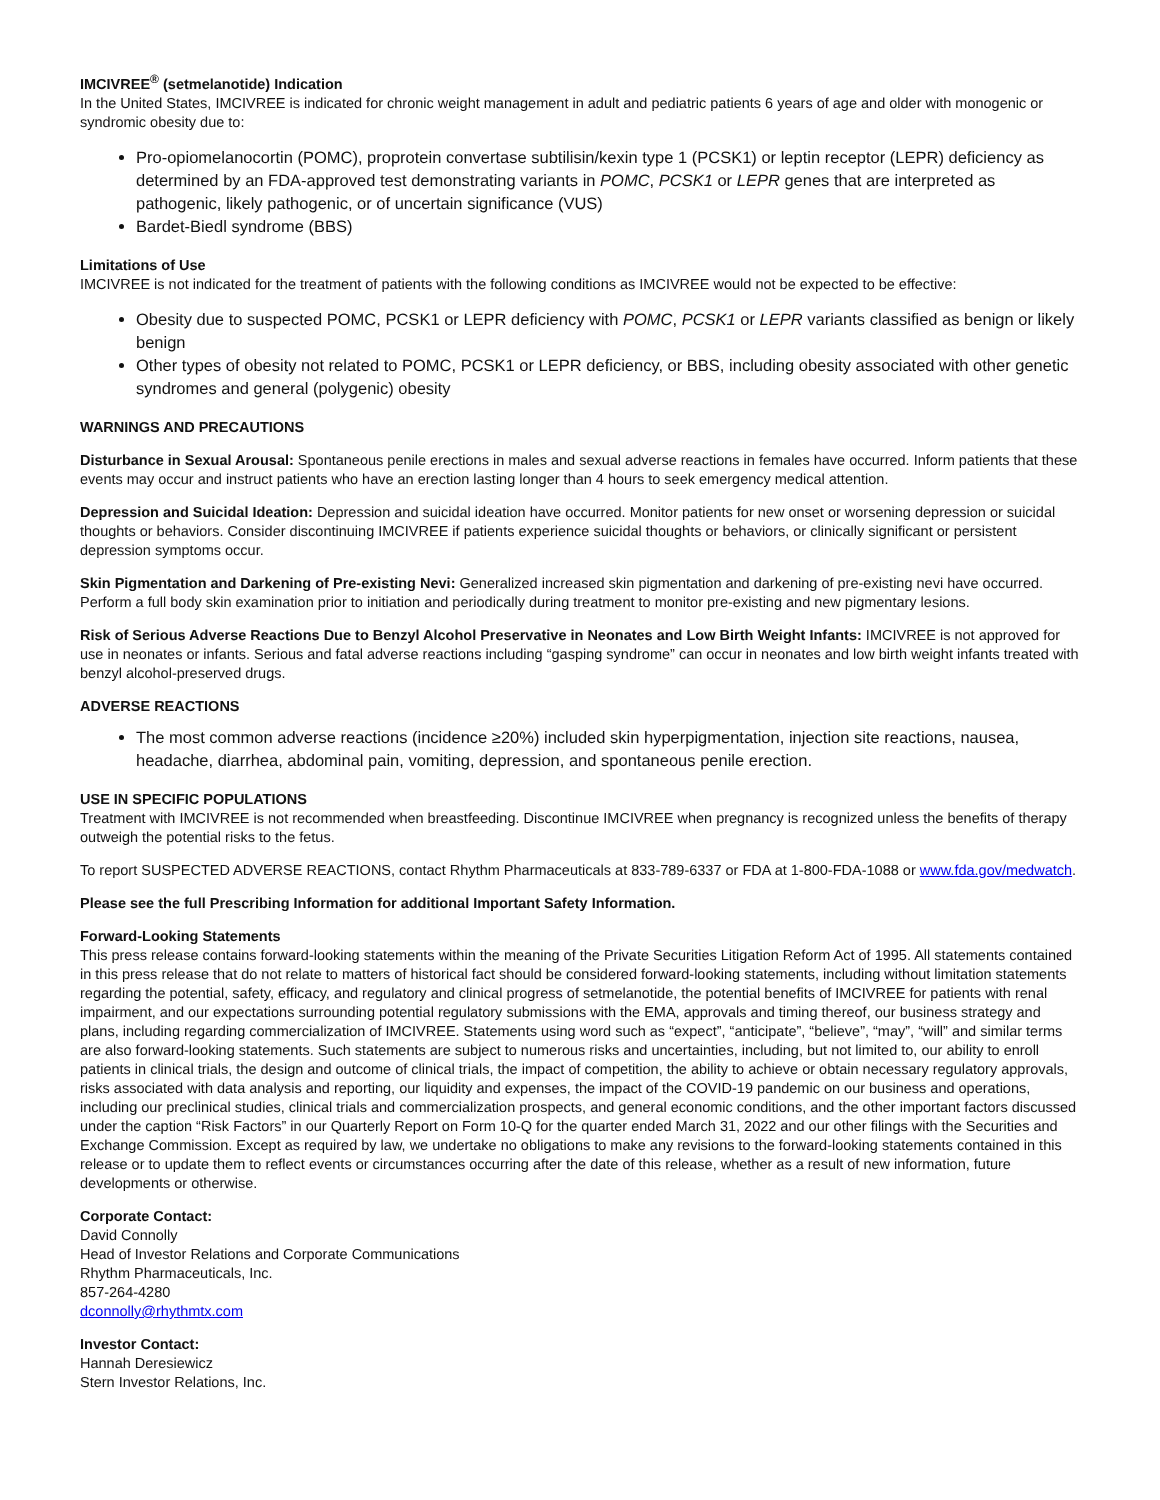IMCIVREE<sup>®</sup> (setmelanotide) Indication
In the United States, IMCIVREE is indicated for chronic weight management in adult and pediatric patients 6 years of age and older with monogenic or syndromic obesity due to:
Pro-opiomelanocortin (POMC), proprotein convertase subtilisin/kexin type 1 (PCSK1) or leptin receptor (LEPR) deficiency as determined by an FDA-approved test demonstrating variants in POMC, PCSK1 or LEPR genes that are interpreted as pathogenic, likely pathogenic, or of uncertain significance (VUS)
Bardet-Biedl syndrome (BBS)
Limitations of Use
IMCIVREE is not indicated for the treatment of patients with the following conditions as IMCIVREE would not be expected to be effective:
Obesity due to suspected POMC, PCSK1 or LEPR deficiency with POMC, PCSK1 or LEPR variants classified as benign or likely benign
Other types of obesity not related to POMC, PCSK1 or LEPR deficiency, or BBS, including obesity associated with other genetic syndromes and general (polygenic) obesity
WARNINGS AND PRECAUTIONS
Disturbance in Sexual Arousal: Spontaneous penile erections in males and sexual adverse reactions in females have occurred. Inform patients that these events may occur and instruct patients who have an erection lasting longer than 4 hours to seek emergency medical attention.
Depression and Suicidal Ideation: Depression and suicidal ideation have occurred. Monitor patients for new onset or worsening depression or suicidal thoughts or behaviors. Consider discontinuing IMCIVREE if patients experience suicidal thoughts or behaviors, or clinically significant or persistent depression symptoms occur.
Skin Pigmentation and Darkening of Pre-existing Nevi: Generalized increased skin pigmentation and darkening of pre-existing nevi have occurred. Perform a full body skin examination prior to initiation and periodically during treatment to monitor pre-existing and new pigmentary lesions.
Risk of Serious Adverse Reactions Due to Benzyl Alcohol Preservative in Neonates and Low Birth Weight Infants: IMCIVREE is not approved for use in neonates or infants. Serious and fatal adverse reactions including “gasping syndrome” can occur in neonates and low birth weight infants treated with benzyl alcohol-preserved drugs.
ADVERSE REACTIONS
The most common adverse reactions (incidence ≥20%) included skin hyperpigmentation, injection site reactions, nausea, headache, diarrhea, abdominal pain, vomiting, depression, and spontaneous penile erection.
USE IN SPECIFIC POPULATIONS
Treatment with IMCIVREE is not recommended when breastfeeding. Discontinue IMCIVREE when pregnancy is recognized unless the benefits of therapy outweigh the potential risks to the fetus.
To report SUSPECTED ADVERSE REACTIONS, contact Rhythm Pharmaceuticals at 833-789-6337 or FDA at 1-800-FDA-1088 or www.fda.gov/medwatch.
Please see the full Prescribing Information for additional Important Safety Information.
Forward-Looking Statements
This press release contains forward-looking statements within the meaning of the Private Securities Litigation Reform Act of 1995. All statements contained in this press release that do not relate to matters of historical fact should be considered forward-looking statements, including without limitation statements regarding the potential, safety, efficacy, and regulatory and clinical progress of setmelanotide, the potential benefits of IMCIVREE for patients with renal impairment, and our expectations surrounding potential regulatory submissions with the EMA, approvals and timing thereof, our business strategy and plans, including regarding commercialization of IMCIVREE. Statements using word such as “expect”, “anticipate”, “believe”, “may”, “will” and similar terms are also forward-looking statements. Such statements are subject to numerous risks and uncertainties, including, but not limited to, our ability to enroll patients in clinical trials, the design and outcome of clinical trials, the impact of competition, the ability to achieve or obtain necessary regulatory approvals, risks associated with data analysis and reporting, our liquidity and expenses, the impact of the COVID-19 pandemic on our business and operations, including our preclinical studies, clinical trials and commercialization prospects, and general economic conditions, and the other important factors discussed under the caption “Risk Factors” in our Quarterly Report on Form 10-Q for the quarter ended March 31, 2022 and our other filings with the Securities and Exchange Commission. Except as required by law, we undertake no obligations to make any revisions to the forward-looking statements contained in this release or to update them to reflect events or circumstances occurring after the date of this release, whether as a result of new information, future developments or otherwise.
Corporate Contact:
David Connolly
Head of Investor Relations and Corporate Communications
Rhythm Pharmaceuticals, Inc.
857-264-4280
dconnolly@rhythmtx.com
Investor Contact:
Hannah Deresiewicz
Stern Investor Relations, Inc.